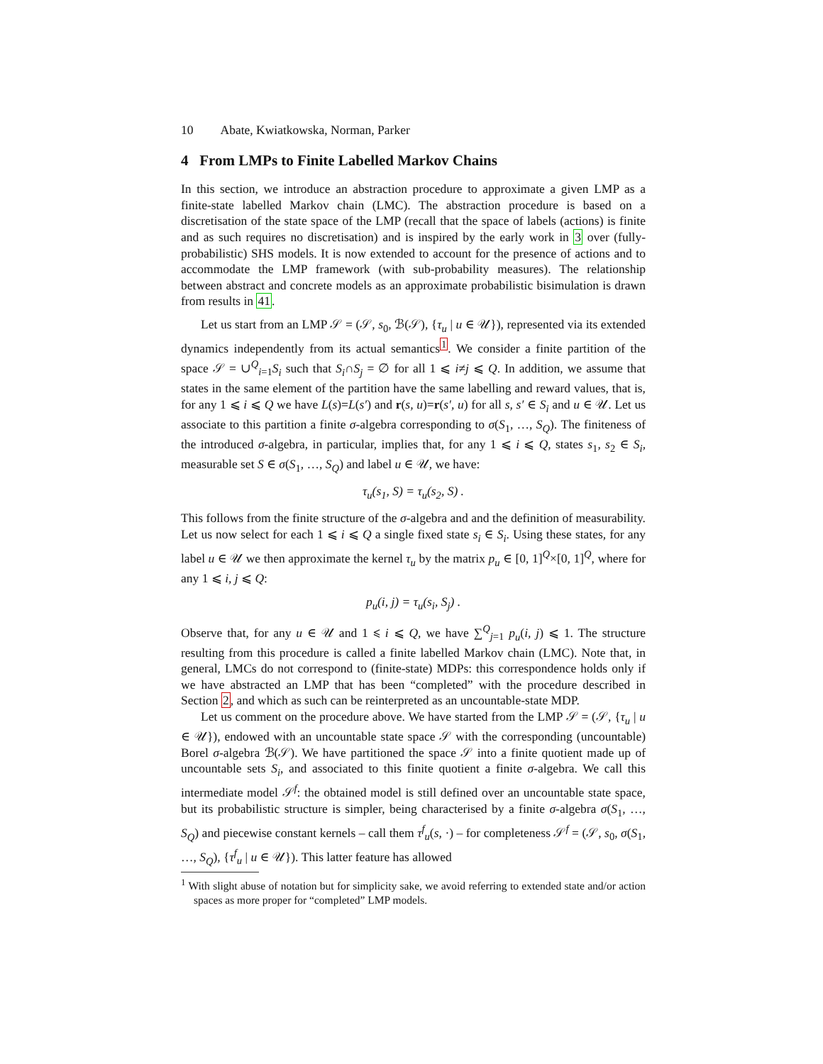10 Abate, Kwiatkowska, Norman, Parker
4 From LMPs to Finite Labelled Markov Chains
In this section, we introduce an abstraction procedure to approximate a given LMP as a finite-state labelled Markov chain (LMC). The abstraction procedure is based on a discretisation of the state space of the LMP (recall that the space of labels (actions) is finite and as such requires no discretisation) and is inspired by the early work in 3 over (fully-probabilistic) SHS models. It is now extended to account for the presence of actions and to accommodate the LMP framework (with sub-probability measures). The relationship between abstract and concrete models as an approximate probabilistic bisimulation is drawn from results in 41.
Let us start from an LMP 𝒮 = (𝒮, s<sub>0</sub>, ℬ(𝒮), {τ<sub>u</sub> | u ∈ 𝒰}), represented via its extended dynamics independently from its actual semantics<sup>1</sup>. We consider a finite partition of the space 𝒮 = ∪<sup>Q</sup><sub>i=1</sub>S<sub>i</sub> such that S<sub>i</sub>∩S<sub>j</sub> = ∅ for all 1 ⩽ i≠j ⩽ Q. In addition, we assume that states in the same element of the partition have the same labelling and reward values, that is, for any 1 ⩽ i ⩽ Q we have L(s)=L(s′) and r(s, u)=r(s′, u) for all s, s′ ∈ S<sub>i</sub> and u ∈ 𝒰. Let us associate to this partition a finite σ-algebra corresponding to σ(S<sub>1</sub>, …, S<sub>Q</sub>). The finiteness of the introduced σ-algebra, in particular, implies that, for any 1 ⩽ i ⩽ Q, states s<sub>1</sub>, s<sub>2</sub> ∈ S<sub>i</sub>, measurable set S ∈ σ(S<sub>1</sub>, …, S<sub>Q</sub>) and label u ∈ 𝒰, we have:
τ<sub>u</sub>(s<sub>1</sub>, S) = τ<sub>u</sub>(s<sub>2</sub>, S) .
This follows from the finite structure of the σ-algebra and and the definition of measurability. Let us now select for each 1 ⩽ i ⩽ Q a single fixed state s<sub>i</sub> ∈ S<sub>i</sub>. Using these states, for any label u ∈ 𝒰 we then approximate the kernel τ<sub>u</sub> by the matrix p<sub>u</sub> ∈ [0, 1]<sup>Q</sup>×[0, 1]<sup>Q</sup>, where for any 1 ⩽ i, j ⩽ Q:
p<sub>u</sub>(i, j) = τ<sub>u</sub>(s<sub>i</sub>, S<sub>j</sub>) .
Observe that, for any u ∈ 𝒰 and 1 ⩽ i ⩽ Q, we have ∑<sup>Q</sup><sub>j=1</sub> p<sub>u</sub>(i, j) ⩽ 1. The structure resulting from this procedure is called a finite labelled Markov chain (LMC). Note that, in general, LMCs do not correspond to (finite-state) MDPs: this correspondence holds only if we have abstracted an LMP that has been “completed” with the procedure described in Section 2, and which as such can be reinterpreted as an uncountable-state MDP.
Let us comment on the procedure above. We have started from the LMP 𝒮 = (𝒮, {τ<sub>u</sub> | u ∈ 𝒰}), endowed with an uncountable state space 𝒮 with the corresponding (uncountable) Borel σ-algebra ℬ(𝒮). We have partitioned the space 𝒮 into a finite quotient made up of uncountable sets S<sub>i</sub>, and associated to this finite quotient a finite σ-algebra. We call this intermediate model 𝒮<sup>f</sup>: the obtained model is still defined over an uncountable state space, but its probabilistic structure is simpler, being characterised by a finite σ-algebra σ(S<sub>1</sub>, …, S<sub>Q</sub>) and piecewise constant kernels – call them τ<sup>f</sup><sub>u</sub>(s, ·) – for completeness 𝒮<sup>f</sup> = (𝒮, s<sub>0</sub>, σ(S<sub>1</sub>, …, S<sub>Q</sub>), {τ<sup>f</sup><sub>u</sub> | u ∈ 𝒰}). This latter feature has allowed
<sup>1</sup> With slight abuse of notation but for simplicity sake, we avoid referring to extended state and/or action spaces as more proper for “completed” LMP models.